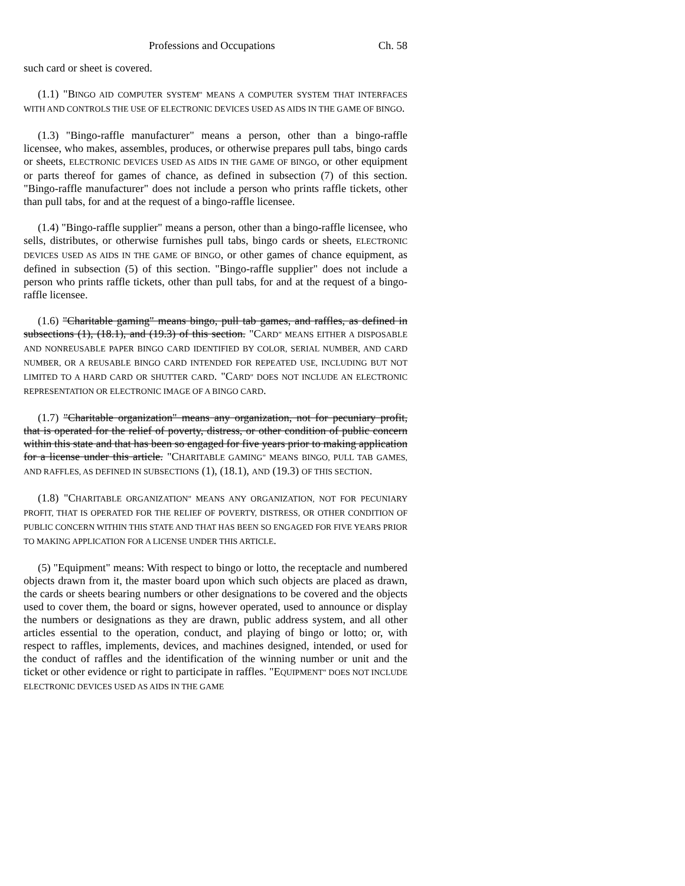Professions and Occupations Ch. 58
such card or sheet is covered.
(1.1) "BINGO AID COMPUTER SYSTEM" MEANS A COMPUTER SYSTEM THAT INTERFACES WITH AND CONTROLS THE USE OF ELECTRONIC DEVICES USED AS AIDS IN THE GAME OF BINGO.
(1.3) "Bingo-raffle manufacturer" means a person, other than a bingo-raffle licensee, who makes, assembles, produces, or otherwise prepares pull tabs, bingo cards or sheets, ELECTRONIC DEVICES USED AS AIDS IN THE GAME OF BINGO, or other equipment or parts thereof for games of chance, as defined in subsection (7) of this section. "Bingo-raffle manufacturer" does not include a person who prints raffle tickets, other than pull tabs, for and at the request of a bingo-raffle licensee.
(1.4) "Bingo-raffle supplier" means a person, other than a bingo-raffle licensee, who sells, distributes, or otherwise furnishes pull tabs, bingo cards or sheets, ELECTRONIC DEVICES USED AS AIDS IN THE GAME OF BINGO, or other games of chance equipment, as defined in subsection (5) of this section. "Bingo-raffle supplier" does not include a person who prints raffle tickets, other than pull tabs, for and at the request of a bingo-raffle licensee.
(1.6) "Charitable gaming" means bingo, pull tab games, and raffles, as defined in subsections (1), (18.1), and (19.3) of this section. "CARD" MEANS EITHER A DISPOSABLE AND NONREUSABLE PAPER BINGO CARD IDENTIFIED BY COLOR, SERIAL NUMBER, AND CARD NUMBER, OR A REUSABLE BINGO CARD INTENDED FOR REPEATED USE, INCLUDING BUT NOT LIMITED TO A HARD CARD OR SHUTTER CARD. "CARD" DOES NOT INCLUDE AN ELECTRONIC REPRESENTATION OR ELECTRONIC IMAGE OF A BINGO CARD.
(1.7) "Charitable organization" means any organization, not for pecuniary profit, that is operated for the relief of poverty, distress, or other condition of public concern within this state and that has been so engaged for five years prior to making application for a license under this article. "CHARITABLE GAMING" MEANS BINGO, PULL TAB GAMES, AND RAFFLES, AS DEFINED IN SUBSECTIONS (1), (18.1), AND (19.3) OF THIS SECTION.
(1.8) "CHARITABLE ORGANIZATION" MEANS ANY ORGANIZATION, NOT FOR PECUNIARY PROFIT, THAT IS OPERATED FOR THE RELIEF OF POVERTY, DISTRESS, OR OTHER CONDITION OF PUBLIC CONCERN WITHIN THIS STATE AND THAT HAS BEEN SO ENGAGED FOR FIVE YEARS PRIOR TO MAKING APPLICATION FOR A LICENSE UNDER THIS ARTICLE.
(5) "Equipment" means: With respect to bingo or lotto, the receptacle and numbered objects drawn from it, the master board upon which such objects are placed as drawn, the cards or sheets bearing numbers or other designations to be covered and the objects used to cover them, the board or signs, however operated, used to announce or display the numbers or designations as they are drawn, public address system, and all other articles essential to the operation, conduct, and playing of bingo or lotto; or, with respect to raffles, implements, devices, and machines designed, intended, or used for the conduct of raffles and the identification of the winning number or unit and the ticket or other evidence or right to participate in raffles. "EQUIPMENT" DOES NOT INCLUDE ELECTRONIC DEVICES USED AS AIDS IN THE GAME